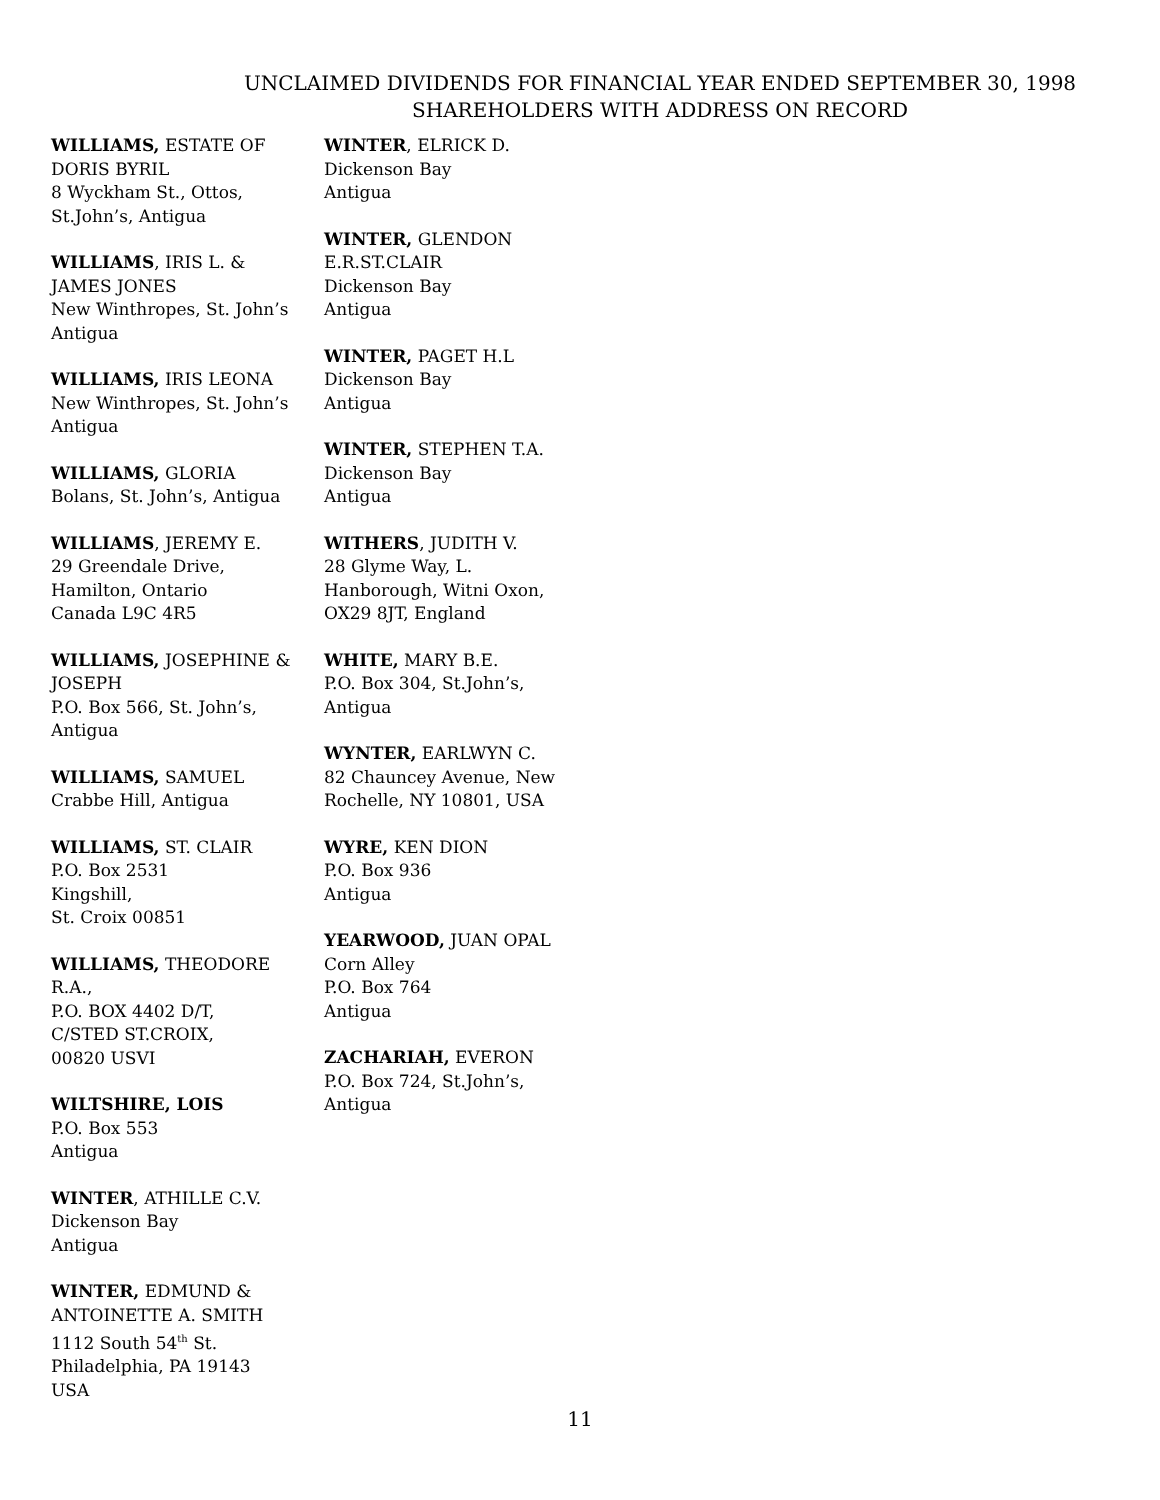UNCLAIMED DIVIDENDS FOR FINANCIAL YEAR ENDED SEPTEMBER 30, 1998
SHAREHOLDERS WITH ADDRESS ON RECORD
WILLIAMS, ESTATE OF
DORIS BYRIL
8 Wyckham St., Ottos,
St.John’s, Antigua
WILLIAMS, IRIS L. &
JAMES JONES
New Winthropes, St. John’s
Antigua
WILLIAMS, IRIS LEONA
New Winthropes, St. John’s
Antigua
WILLIAMS, GLORIA
Bolans, St. John’s, Antigua
WILLIAMS, JEREMY E.
29 Greendale Drive,
Hamilton, Ontario
Canada L9C 4R5
WILLIAMS, JOSEPHINE &
JOSEPH
P.O. Box 566, St. John’s,
Antigua
WILLIAMS, SAMUEL
Crabbe Hill, Antigua
WILLIAMS, ST. CLAIR
P.O. Box 2531
Kingshill,
St. Croix 00851
WILLIAMS, THEODORE
R.A.,
P.O. BOX 4402 D/T,
C/STED ST.CROIX,
00820 USVI
WILTSHIRE, LOIS
P.O. Box 553
Antigua
WINTER, ATHILLE C.V.
Dickenson Bay
Antigua
WINTER, EDMUND &
ANTOINETTE A. SMITH
1112 South 54<sup>th</sup> St.
Philadelphia, PA 19143
USA
WINTER, ELRICK D.
Dickenson Bay
Antigua
WINTER, GLENDON
E.R.ST.CLAIR
Dickenson Bay
Antigua
WINTER, PAGET H.L
Dickenson Bay
Antigua
WINTER, STEPHEN T.A.
Dickenson Bay
Antigua
WITHERS, JUDITH V.
28 Glyme Way, L.
Hanborough, Witni Oxon,
OX29 8JT, England
WHITE, MARY B.E.
P.O. Box 304, St.John’s,
Antigua
WYNTER, EARLWYN C.
82 Chauncey Avenue, New
Rochelle, NY 10801, USA
WYRE, KEN DION
P.O. Box 936
Antigua
YEARWOOD, JUAN OPAL
Corn Alley
P.O. Box 764
Antigua
ZACHARIAH, EVERON
P.O. Box 724, St.John’s,
Antigua
11